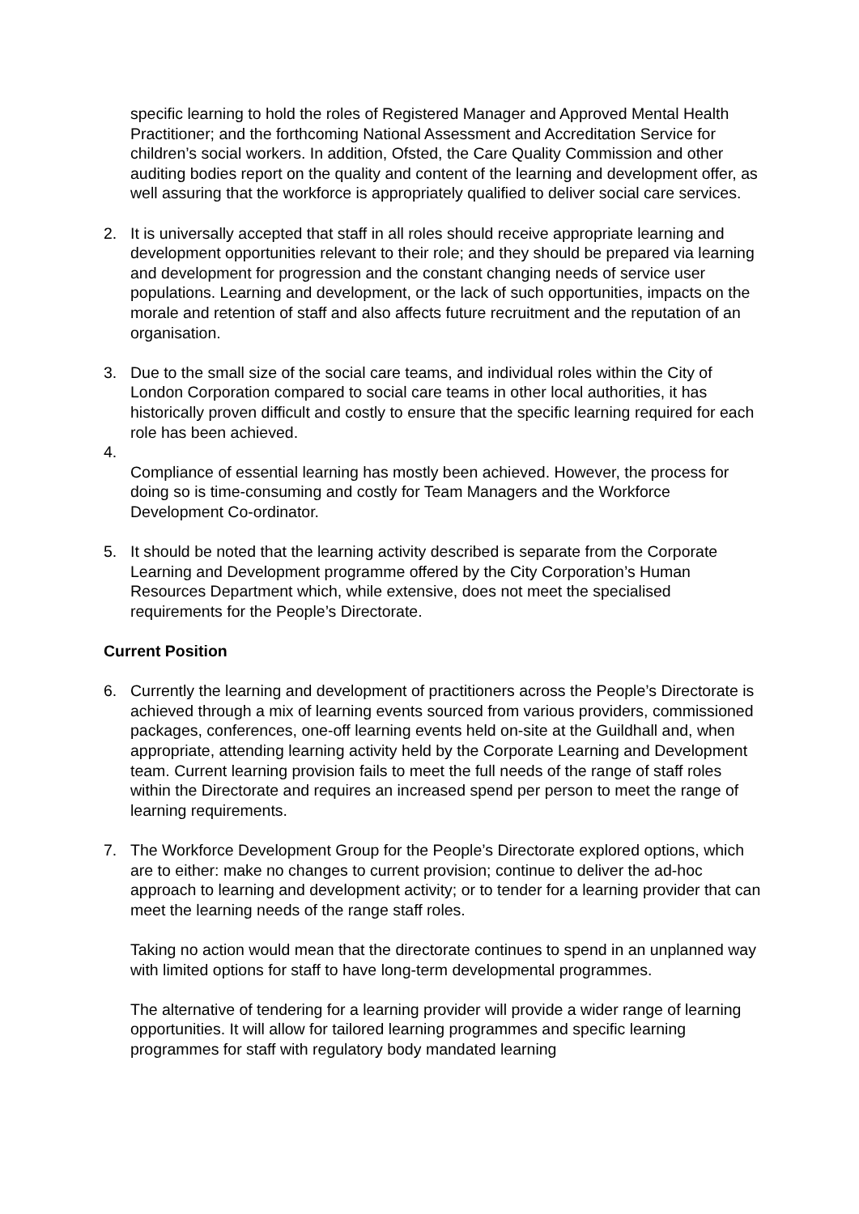specific learning to hold the roles of Registered Manager and Approved Mental Health Practitioner; and the forthcoming National Assessment and Accreditation Service for children’s social workers. In addition, Ofsted, the Care Quality Commission and other auditing bodies report on the quality and content of the learning and development offer, as well assuring that the workforce is appropriately qualified to deliver social care services.
2. It is universally accepted that staff in all roles should receive appropriate learning and development opportunities relevant to their role; and they should be prepared via learning and development for progression and the constant changing needs of service user populations. Learning and development, or the lack of such opportunities, impacts on the morale and retention of staff and also affects future recruitment and the reputation of an organisation.
3. Due to the small size of the social care teams, and individual roles within the City of London Corporation compared to social care teams in other local authorities, it has historically proven difficult and costly to ensure that the specific learning required for each role has been achieved.
4.
Compliance of essential learning has mostly been achieved. However, the process for doing so is time-consuming and costly for Team Managers and the Workforce Development Co-ordinator.
5. It should be noted that the learning activity described is separate from the Corporate Learning and Development programme offered by the City Corporation’s Human Resources Department which, while extensive, does not meet the specialised requirements for the People’s Directorate.
Current Position
6. Currently the learning and development of practitioners across the People’s Directorate is achieved through a mix of learning events sourced from various providers, commissioned packages, conferences, one-off learning events held on-site at the Guildhall and, when appropriate, attending learning activity held by the Corporate Learning and Development team. Current learning provision fails to meet the full needs of the range of staff roles within the Directorate and requires an increased spend per person to meet the range of learning requirements.
7. The Workforce Development Group for the People’s Directorate explored options, which are to either: make no changes to current provision; continue to deliver the ad-hoc approach to learning and development activity; or to tender for a learning provider that can meet the learning needs of the range staff roles.
Taking no action would mean that the directorate continues to spend in an unplanned way with limited options for staff to have long-term developmental programmes.
The alternative of tendering for a learning provider will provide a wider range of learning opportunities. It will allow for tailored learning programmes and specific learning programmes for staff with regulatory body mandated learning